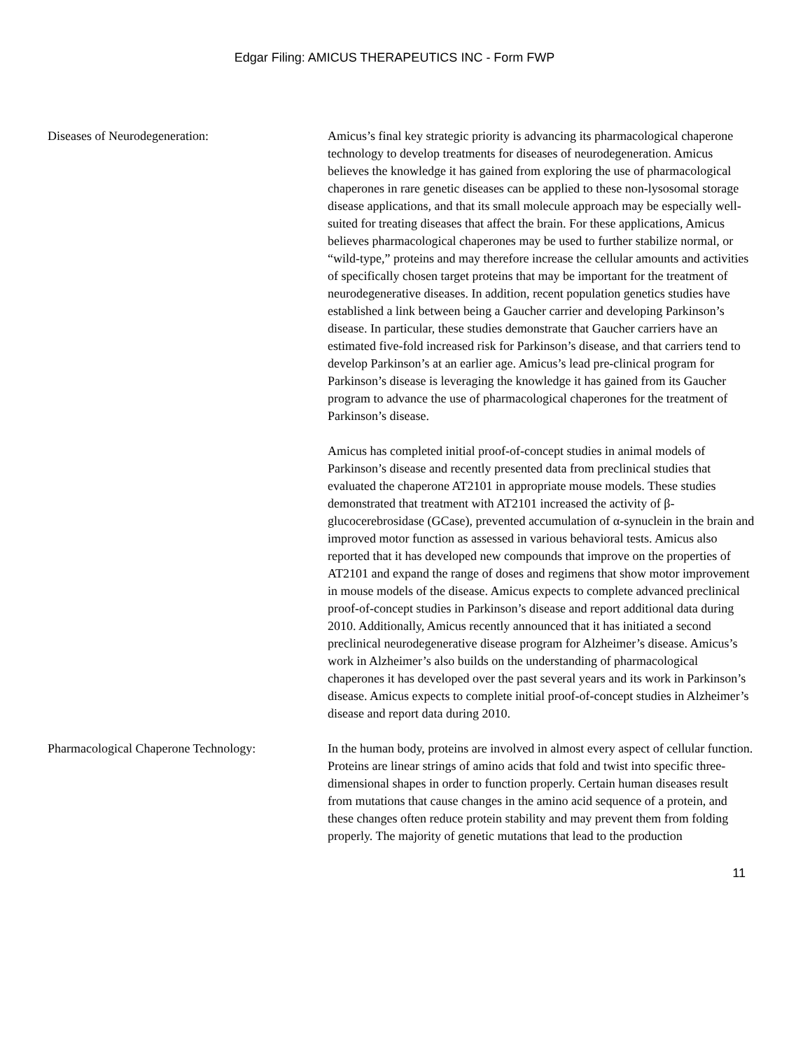Edgar Filing: AMICUS THERAPEUTICS INC - Form FWP
Diseases of Neurodegeneration: Amicus’s final key strategic priority is advancing its pharmacological chaperone technology to develop treatments for diseases of neurodegeneration. Amicus believes the knowledge it has gained from exploring the use of pharmacological chaperones in rare genetic diseases can be applied to these non-lysosomal storage disease applications, and that its small molecule approach may be especially well-suited for treating diseases that affect the brain. For these applications, Amicus believes pharmacological chaperones may be used to further stabilize normal, or “wild-type,” proteins and may therefore increase the cellular amounts and activities of specifically chosen target proteins that may be important for the treatment of neurodegenerative diseases. In addition, recent population genetics studies have established a link between being a Gaucher carrier and developing Parkinson’s disease. In particular, these studies demonstrate that Gaucher carriers have an estimated five-fold increased risk for Parkinson’s disease, and that carriers tend to develop Parkinson’s at an earlier age. Amicus’s lead pre-clinical program for Parkinson’s disease is leveraging the knowledge it has gained from its Gaucher program to advance the use of pharmacological chaperones for the treatment of Parkinson’s disease.
Amicus has completed initial proof-of-concept studies in animal models of Parkinson’s disease and recently presented data from preclinical studies that evaluated the chaperone AT2101 in appropriate mouse models. These studies demonstrated that treatment with AT2101 increased the activity of β-glucocerebrosidase (GCase), prevented accumulation of α-synuclein in the brain and improved motor function as assessed in various behavioral tests. Amicus also reported that it has developed new compounds that improve on the properties of AT2101 and expand the range of doses and regimens that show motor improvement in mouse models of the disease. Amicus expects to complete advanced preclinical proof-of-concept studies in Parkinson’s disease and report additional data during 2010. Additionally, Amicus recently announced that it has initiated a second preclinical neurodegenerative disease program for Alzheimer’s disease. Amicus’s work in Alzheimer’s also builds on the understanding of pharmacological chaperones it has developed over the past several years and its work in Parkinson’s disease. Amicus expects to complete initial proof-of-concept studies in Alzheimer’s disease and report data during 2010.
Pharmacological Chaperone Technology: In the human body, proteins are involved in almost every aspect of cellular function. Proteins are linear strings of amino acids that fold and twist into specific three-dimensional shapes in order to function properly. Certain human diseases result from mutations that cause changes in the amino acid sequence of a protein, and these changes often reduce protein stability and may prevent them from folding properly. The majority of genetic mutations that lead to the production
11